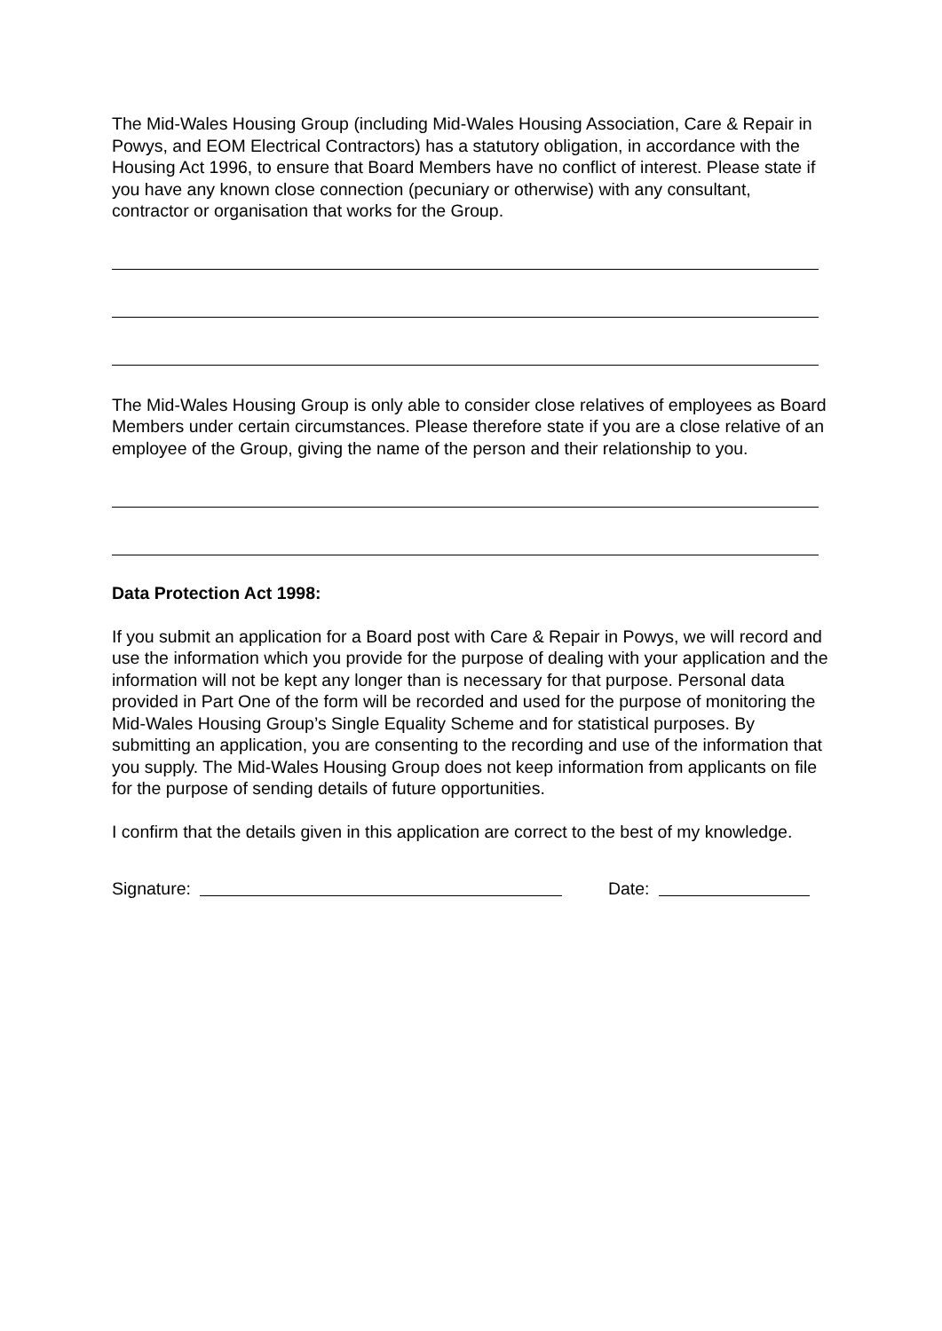The Mid-Wales Housing Group (including Mid-Wales Housing Association, Care & Repair in Powys, and EOM Electrical Contractors) has a statutory obligation, in accordance with the Housing Act 1996, to ensure that Board Members have no conflict of interest. Please state if you have any known close connection (pecuniary or otherwise) with any consultant, contractor or organisation that works for the Group.
The Mid-Wales Housing Group is only able to consider close relatives of employees as Board Members under certain circumstances. Please therefore state if you are a close relative of an employee of the Group, giving the name of the person and their relationship to you.
Data Protection Act 1998:
If you submit an application for a Board post with Care & Repair in Powys, we will record and use the information which you provide for the purpose of dealing with your application and the information will not be kept any longer than is necessary for that purpose. Personal data provided in Part One of the form will be recorded and used for the purpose of monitoring the Mid-Wales Housing Group’s Single Equality Scheme and for statistical purposes. By submitting an application, you are consenting to the recording and use of the information that you supply. The Mid-Wales Housing Group does not keep information from applicants on file for the purpose of sending details of future opportunities.
I confirm that the details given in this application are correct to the best of my knowledge.
Signature: Date: